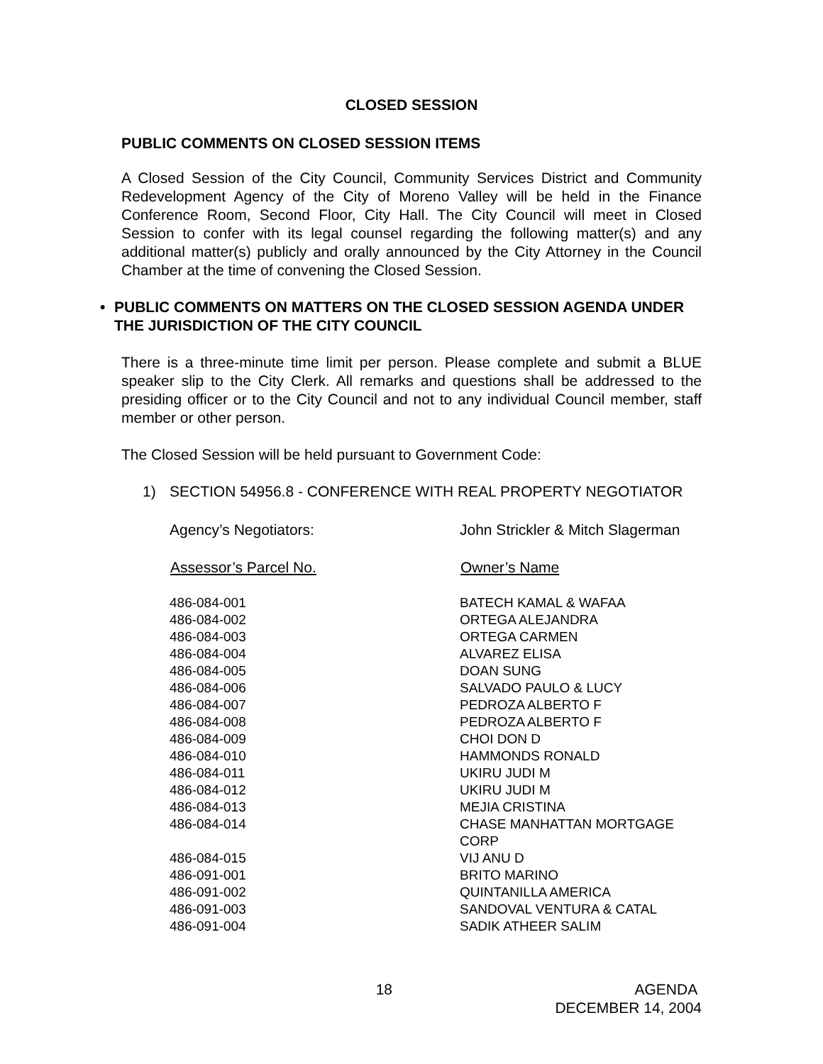CLOSED SESSION
PUBLIC COMMENTS ON CLOSED SESSION ITEMS
A Closed Session of the City Council, Community Services District and Community Redevelopment Agency of the City of Moreno Valley will be held in the Finance Conference Room, Second Floor, City Hall. The City Council will meet in Closed Session to confer with its legal counsel regarding the following matter(s) and any additional matter(s) publicly and orally announced by the City Attorney in the Council Chamber at the time of convening the Closed Session.
• PUBLIC COMMENTS ON MATTERS ON THE CLOSED SESSION AGENDA UNDER THE JURISDICTION OF THE CITY COUNCIL
There is a three-minute time limit per person. Please complete and submit a BLUE speaker slip to the City Clerk. All remarks and questions shall be addressed to the presiding officer or to the City Council and not to any individual Council member, staff member or other person.
The Closed Session will be held pursuant to Government Code:
1) SECTION 54956.8 - CONFERENCE WITH REAL PROPERTY NEGOTIATOR
| Agency’s Negotiators: | John Strickler & Mitch Slagerman |
| Assessor’s Parcel No. | Owner’s Name |
| 486-084-001 | BATECH KAMAL & WAFAA |
| 486-084-002 | ORTEGA ALEJANDRA |
| 486-084-003 | ORTEGA CARMEN |
| 486-084-004 | ALVAREZ ELISA |
| 486-084-005 | DOAN SUNG |
| 486-084-006 | SALVADO PAULO & LUCY |
| 486-084-007 | PEDROZA ALBERTO F |
| 486-084-008 | PEDROZA ALBERTO F |
| 486-084-009 | CHOI DON D |
| 486-084-010 | HAMMONDS RONALD |
| 486-084-011 | UKIRU JUDI M |
| 486-084-012 | UKIRU JUDI M |
| 486-084-013 | MEJIA CRISTINA |
| 486-084-014 | CHASE MANHATTAN MORTGAGE CORP |
| 486-084-015 | VIJ ANU D |
| 486-091-001 | BRITO MARINO |
| 486-091-002 | QUINTANILLA AMERICA |
| 486-091-003 | SANDOVAL VENTURA & CATAL |
| 486-091-004 | SADIK ATHEER SALIM |
18 AGENDA
DECEMBER 14, 2004